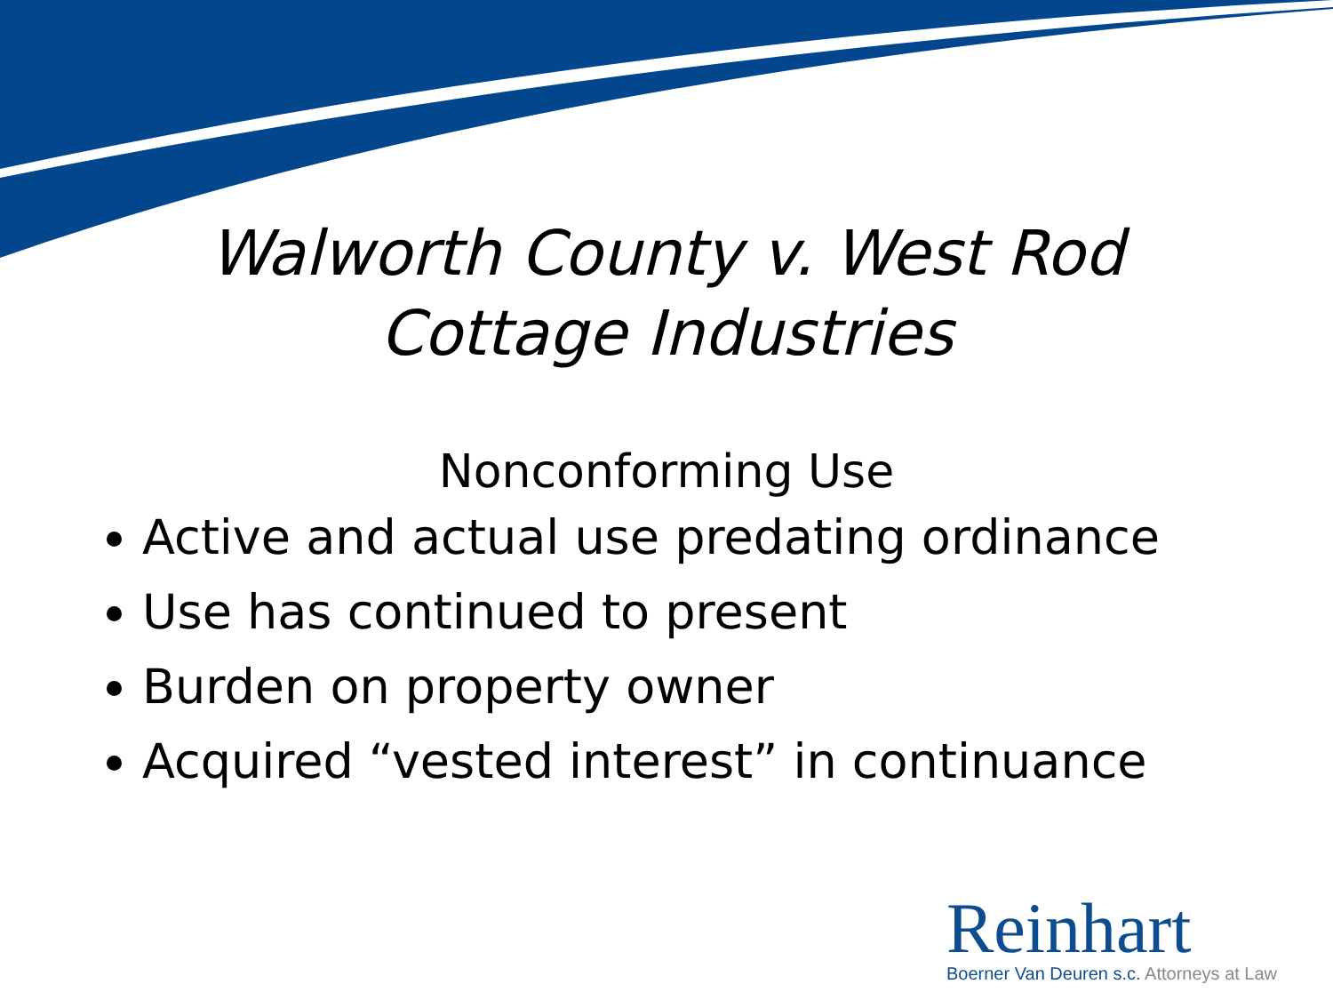Walworth County v. West Rod
Cottage Industries
Nonconforming Use
Active and actual use predating ordinance
Use has continued to present
Burden on property owner
Acquired “vested interest” in continuance
Reinhart
Boerner Van Deuren s.c. Attorneys at Law